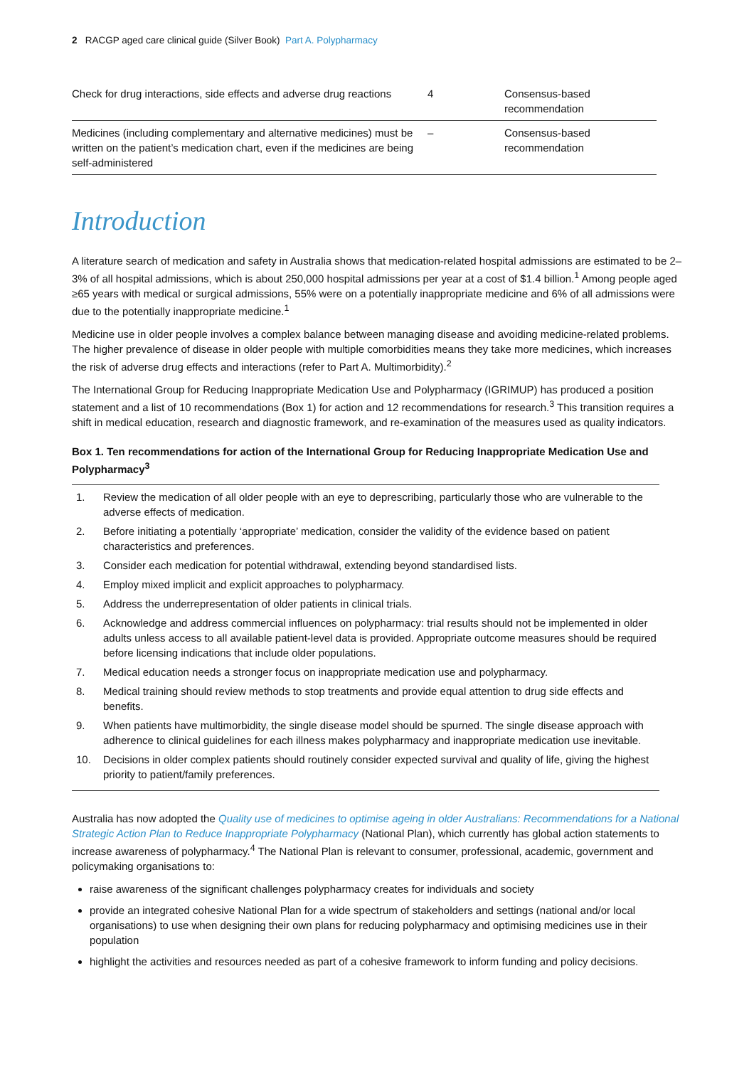2 RACGP aged care clinical guide (Silver Book) Part A. Polypharmacy
| Check for drug interactions, side effects and adverse drug reactions | 4 | Consensus-based recommendation |
| Medicines (including complementary and alternative medicines) must be written on the patient’s medication chart, even if the medicines are being self-administered | – | Consensus-based recommendation |
Introduction
A literature search of medication and safety in Australia shows that medication-related hospital admissions are estimated to be 2–3% of all hospital admissions, which is about 250,000 hospital admissions per year at a cost of $1.4 billion.<sup>1</sup> Among people aged ≥65 years with medical or surgical admissions, 55% were on a potentially inappropriate medicine and 6% of all admissions were due to the potentially inappropriate medicine.<sup>1</sup>
Medicine use in older people involves a complex balance between managing disease and avoiding medicine-related problems. The higher prevalence of disease in older people with multiple comorbidities means they take more medicines, which increases the risk of adverse drug effects and interactions (refer to Part A. Multimorbidity).<sup>2</sup>
The International Group for Reducing Inappropriate Medication Use and Polypharmacy (IGRIMUP) has produced a position statement and a list of 10 recommendations (Box 1) for action and 12 recommendations for research.<sup>3</sup> This transition requires a shift in medical education, research and diagnostic framework, and re-examination of the measures used as quality indicators.
Box 1. Ten recommendations for action of the International Group for Reducing Inappropriate Medication Use and Polypharmacy<sup>3</sup>
1. Review the medication of all older people with an eye to deprescribing, particularly those who are vulnerable to the adverse effects of medication.
2. Before initiating a potentially ‘appropriate’ medication, consider the validity of the evidence based on patient characteristics and preferences.
3. Consider each medication for potential withdrawal, extending beyond standardised lists.
4. Employ mixed implicit and explicit approaches to polypharmacy.
5. Address the underrepresentation of older patients in clinical trials.
6. Acknowledge and address commercial influences on polypharmacy: trial results should not be implemented in older adults unless access to all available patient-level data is provided. Appropriate outcome measures should be required before licensing indications that include older populations.
7. Medical education needs a stronger focus on inappropriate medication use and polypharmacy.
8. Medical training should review methods to stop treatments and provide equal attention to drug side effects and benefits.
9. When patients have multimorbidity, the single disease model should be spurned. The single disease approach with adherence to clinical guidelines for each illness makes polypharmacy and inappropriate medication use inevitable.
10. Decisions in older complex patients should routinely consider expected survival and quality of life, giving the highest priority to patient/family preferences.
Australia has now adopted the Quality use of medicines to optimise ageing in older Australians: Recommendations for a National Strategic Action Plan to Reduce Inappropriate Polypharmacy (National Plan), which currently has global action statements to increase awareness of polypharmacy.<sup>4</sup> The National Plan is relevant to consumer, professional, academic, government and policymaking organisations to:
raise awareness of the significant challenges polypharmacy creates for individuals and society
provide an integrated cohesive National Plan for a wide spectrum of stakeholders and settings (national and/or local organisations) to use when designing their own plans for reducing polypharmacy and optimising medicines use in their population
highlight the activities and resources needed as part of a cohesive framework to inform funding and policy decisions.